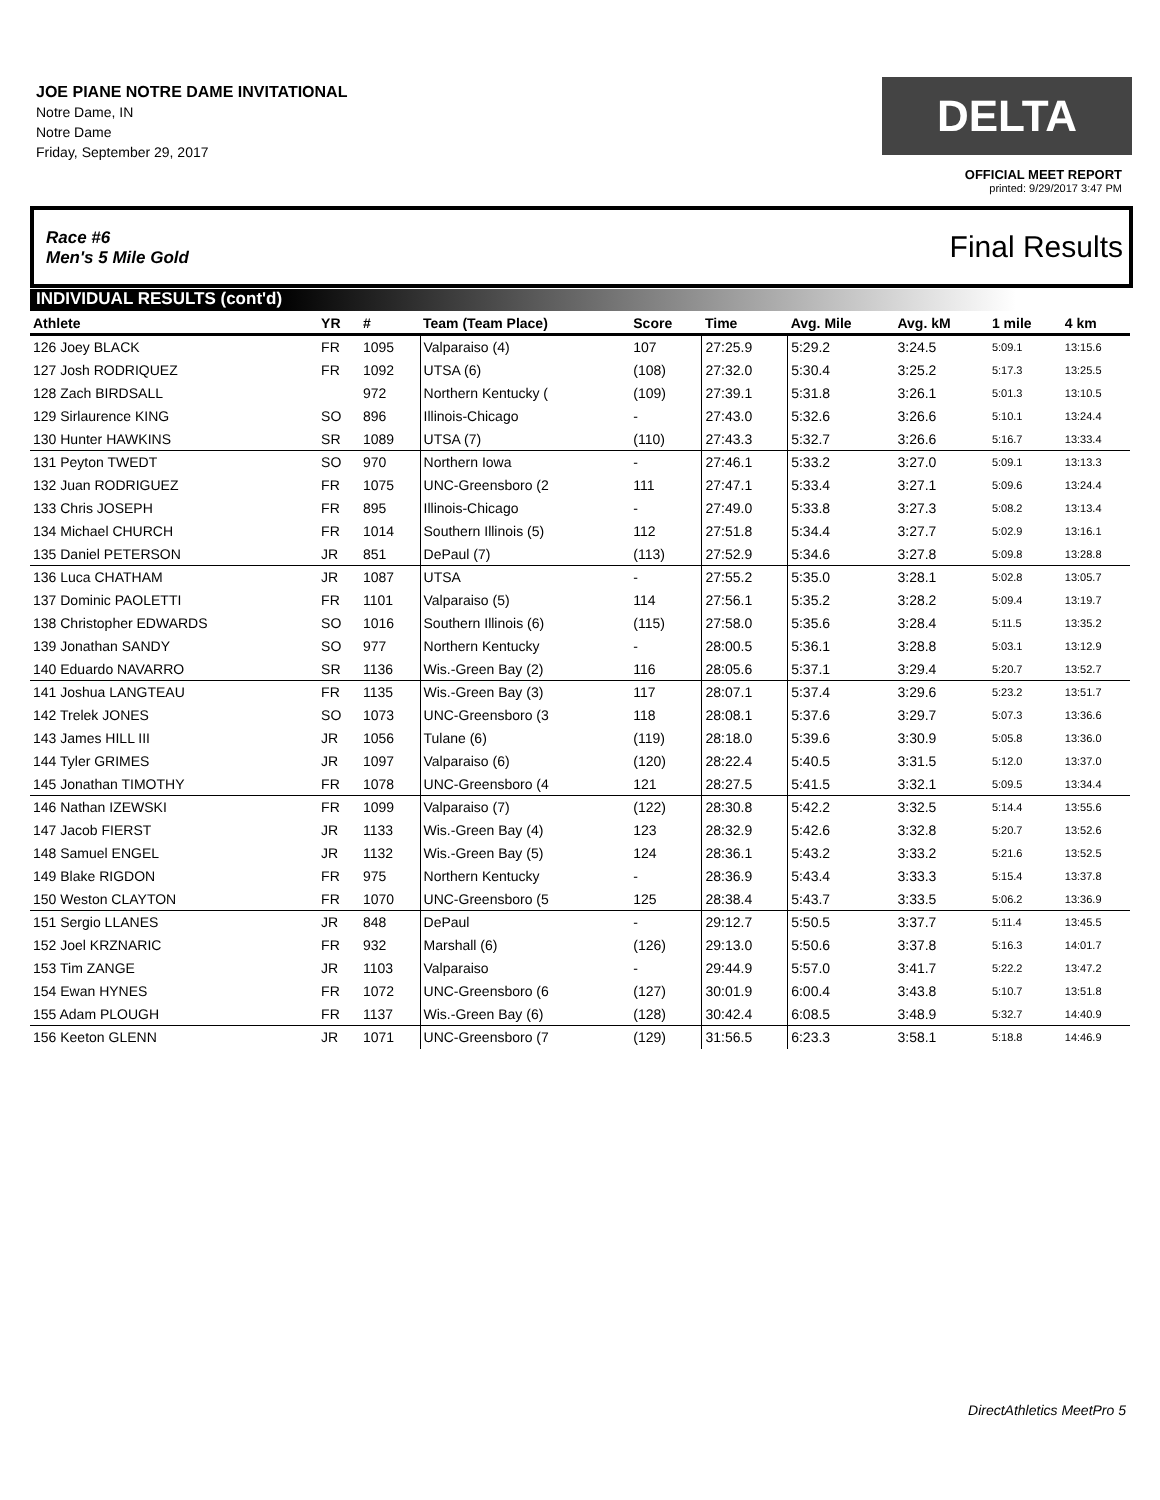JOE PIANE NOTRE DAME INVITATIONAL
Notre Dame, IN
Notre Dame
Friday, September 29, 2017
DELTA
OFFICIAL MEET REPORT
printed: 9/29/2017 3:47 PM
Race #6
Men's 5 Mile Gold
Final Results
INDIVIDUAL RESULTS (cont'd)
| Athlete | YR | # | Team (Team Place) | Score | Time | Avg. Mile | Avg. kM | 1 mile | 4 km |
| --- | --- | --- | --- | --- | --- | --- | --- | --- | --- |
| 126 Joey BLACK | FR | 1095 | Valparaiso (4) | 107 | 27:25.9 | 5:29.2 | 3:24.5 | 5:09.1 | 13:15.6 |
| 127 Josh RODRIQUEZ | FR | 1092 | UTSA (6) | (108) | 27:32.0 | 5:30.4 | 3:25.2 | 5:17.3 | 13:25.5 |
| 128 Zach BIRDSALL | | 972 | Northern Kentucky ( | (109) | 27:39.1 | 5:31.8 | 3:26.1 | 5:01.3 | 13:10.5 |
| 129 Sirlaurence KING | SO | 896 | Illinois-Chicago | - | 27:43.0 | 5:32.6 | 3:26.6 | 5:10.1 | 13:24.4 |
| 130 Hunter HAWKINS | SR | 1089 | UTSA (7) | (110) | 27:43.3 | 5:32.7 | 3:26.6 | 5:16.7 | 13:33.4 |
| 131 Peyton TWEDT | SO | 970 | Northern Iowa | - | 27:46.1 | 5:33.2 | 3:27.0 | 5:09.1 | 13:13.3 |
| 132 Juan RODRIGUEZ | FR | 1075 | UNC-Greensboro (2 | 111 | 27:47.1 | 5:33.4 | 3:27.1 | 5:09.6 | 13:24.4 |
| 133 Chris JOSEPH | FR | 895 | Illinois-Chicago | - | 27:49.0 | 5:33.8 | 3:27.3 | 5:08.2 | 13:13.4 |
| 134 Michael CHURCH | FR | 1014 | Southern Illinois (5) | 112 | 27:51.8 | 5:34.4 | 3:27.7 | 5:02.9 | 13:16.1 |
| 135 Daniel PETERSON | JR | 851 | DePaul (7) | (113) | 27:52.9 | 5:34.6 | 3:27.8 | 5:09.8 | 13:28.8 |
| 136 Luca CHATHAM | JR | 1087 | UTSA | - | 27:55.2 | 5:35.0 | 3:28.1 | 5:02.8 | 13:05.7 |
| 137 Dominic PAOLETTI | FR | 1101 | Valparaiso (5) | 114 | 27:56.1 | 5:35.2 | 3:28.2 | 5:09.4 | 13:19.7 |
| 138 Christopher EDWARDS | SO | 1016 | Southern Illinois (6) | (115) | 27:58.0 | 5:35.6 | 3:28.4 | 5:11.5 | 13:35.2 |
| 139 Jonathan SANDY | SO | 977 | Northern Kentucky | - | 28:00.5 | 5:36.1 | 3:28.8 | 5:03.1 | 13:12.9 |
| 140 Eduardo NAVARRO | SR | 1136 | Wis.-Green Bay (2) | 116 | 28:05.6 | 5:37.1 | 3:29.4 | 5:20.7 | 13:52.7 |
| 141 Joshua LANGTEAU | FR | 1135 | Wis.-Green Bay (3) | 117 | 28:07.1 | 5:37.4 | 3:29.6 | 5:23.2 | 13:51.7 |
| 142 Trelek JONES | SO | 1073 | UNC-Greensboro (3 | 118 | 28:08.1 | 5:37.6 | 3:29.7 | 5:07.3 | 13:36.6 |
| 143 James HILL III | JR | 1056 | Tulane (6) | (119) | 28:18.0 | 5:39.6 | 3:30.9 | 5:05.8 | 13:36.0 |
| 144 Tyler GRIMES | JR | 1097 | Valparaiso (6) | (120) | 28:22.4 | 5:40.5 | 3:31.5 | 5:12.0 | 13:37.0 |
| 145 Jonathan TIMOTHY | FR | 1078 | UNC-Greensboro (4 | 121 | 28:27.5 | 5:41.5 | 3:32.1 | 5:09.5 | 13:34.4 |
| 146 Nathan IZEWSKI | FR | 1099 | Valparaiso (7) | (122) | 28:30.8 | 5:42.2 | 3:32.5 | 5:14.4 | 13:55.6 |
| 147 Jacob FIERST | JR | 1133 | Wis.-Green Bay (4) | 123 | 28:32.9 | 5:42.6 | 3:32.8 | 5:20.7 | 13:52.6 |
| 148 Samuel ENGEL | JR | 1132 | Wis.-Green Bay (5) | 124 | 28:36.1 | 5:43.2 | 3:33.2 | 5:21.6 | 13:52.5 |
| 149 Blake RIGDON | FR | 975 | Northern Kentucky | - | 28:36.9 | 5:43.4 | 3:33.3 | 5:15.4 | 13:37.8 |
| 150 Weston CLAYTON | FR | 1070 | UNC-Greensboro (5 | 125 | 28:38.4 | 5:43.7 | 3:33.5 | 5:06.2 | 13:36.9 |
| 151 Sergio LLANES | JR | 848 | DePaul | - | 29:12.7 | 5:50.5 | 3:37.7 | 5:11.4 | 13:45.5 |
| 152 Joel KRZNARIC | FR | 932 | Marshall (6) | (126) | 29:13.0 | 5:50.6 | 3:37.8 | 5:16.3 | 14:01.7 |
| 153 Tim ZANGE | JR | 1103 | Valparaiso | - | 29:44.9 | 5:57.0 | 3:41.7 | 5:22.2 | 13:47.2 |
| 154 Ewan HYNES | FR | 1072 | UNC-Greensboro (6 | (127) | 30:01.9 | 6:00.4 | 3:43.8 | 5:10.7 | 13:51.8 |
| 155 Adam PLOUGH | FR | 1137 | Wis.-Green Bay (6) | (128) | 30:42.4 | 6:08.5 | 3:48.9 | 5:32.7 | 14:40.9 |
| 156 Keeton GLENN | JR | 1071 | UNC-Greensboro (7 | (129) | 31:56.5 | 6:23.3 | 3:58.1 | 5:18.8 | 14:46.9 |
DirectAthletics MeetPro 5